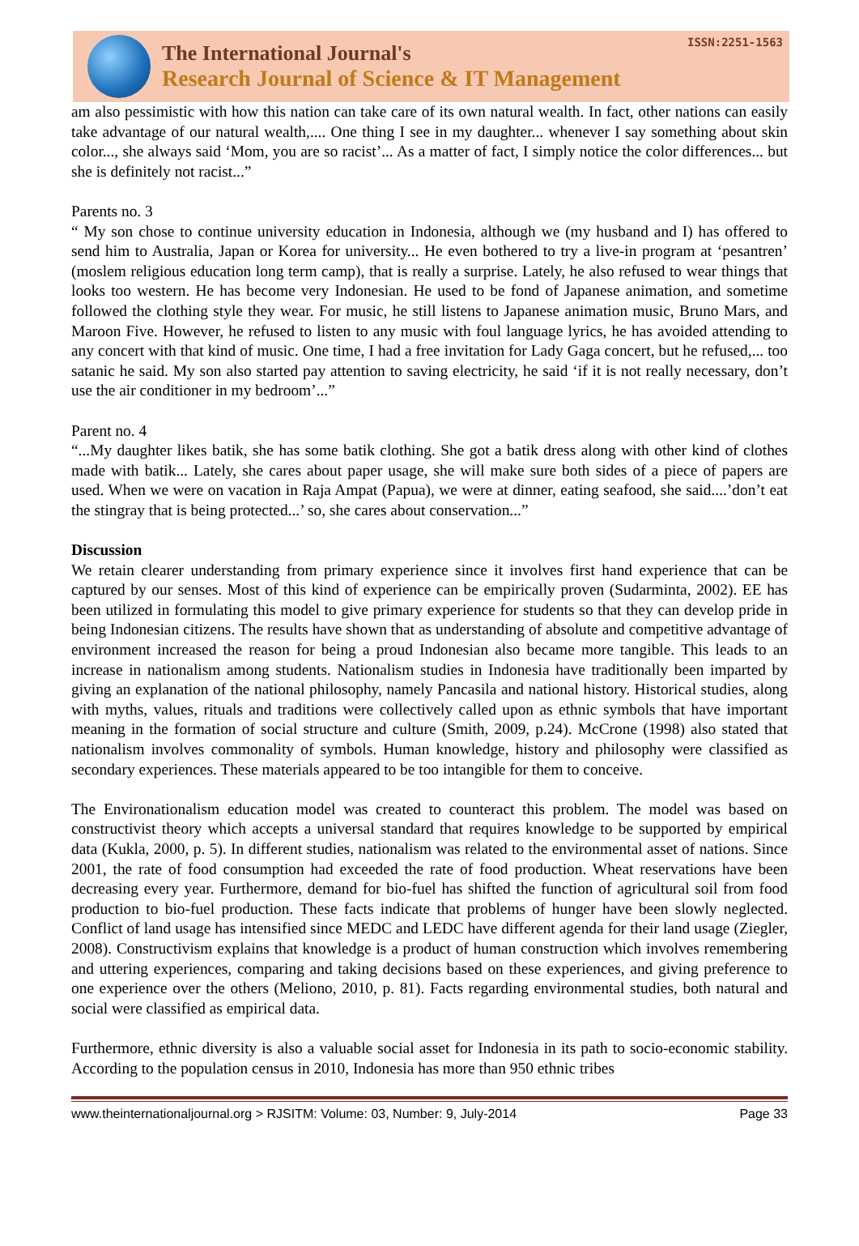The International Journal's
Research Journal of Science & IT Management
ISSN:2251-1563
am also pessimistic with how this nation can take care of its own natural wealth. In fact, other nations can easily take advantage of our natural wealth,.... One thing I see in my daughter... whenever I say something about skin color..., she always said ‘Mom, you are so racist’... As a matter of fact, I simply notice the color differences... but she is definitely not racist...”
Parents no. 3
“ My son chose to continue university education in Indonesia, although we (my husband and I) has offered to send him to Australia, Japan or Korea for university... He even bothered to try a live-in program at ‘pesantren’ (moslem religious education long term camp), that is really a surprise. Lately, he also refused to wear things that looks too western. He has become very Indonesian. He used to be fond of Japanese animation, and sometime followed the clothing style they wear. For music, he still listens to Japanese animation music, Bruno Mars, and Maroon Five. However, he refused to listen to any music with foul language lyrics, he has avoided attending to any concert with that kind of music. One time, I had a free invitation for Lady Gaga concert, but he refused,... too satanic he said. My son also started pay attention to saving electricity, he said ‘if it is not really necessary, don’t use the air conditioner in my bedroom’...”
Parent no. 4
“...My daughter likes batik, she has some batik clothing. She got a batik dress along with other kind of clothes made with batik... Lately, she cares about paper usage, she will make sure both sides of a piece of papers are used. When we were on vacation in Raja Ampat (Papua), we were at dinner, eating seafood, she said....’don’t eat the stingray that is being protected...’ so, she cares about conservation...”
Discussion
We retain clearer understanding from primary experience since it involves first hand experience that can be captured by our senses. Most of this kind of experience can be empirically proven (Sudarminta, 2002). EE has been utilized in formulating this model to give primary experience for students so that they can develop pride in being Indonesian citizens. The results have shown that as understanding of absolute and competitive advantage of environment increased the reason for being a proud Indonesian also became more tangible. This leads to an increase in nationalism among students. Nationalism studies in Indonesia have traditionally been imparted by giving an explanation of the national philosophy, namely Pancasila and national history. Historical studies, along with myths, values, rituals and traditions were collectively called upon as ethnic symbols that have important meaning in the formation of social structure and culture (Smith, 2009, p.24). McCrone (1998) also stated that nationalism involves commonality of symbols. Human knowledge, history and philosophy were classified as secondary experiences. These materials appeared to be too intangible for them to conceive.
The Environationalism education model was created to counteract this problem. The model was based on constructivist theory which accepts a universal standard that requires knowledge to be supported by empirical data (Kukla, 2000, p. 5). In different studies, nationalism was related to the environmental asset of nations. Since 2001, the rate of food consumption had exceeded the rate of food production. Wheat reservations have been decreasing every year. Furthermore, demand for bio-fuel has shifted the function of agricultural soil from food production to bio-fuel production. These facts indicate that problems of hunger have been slowly neglected. Conflict of land usage has intensified since MEDC and LEDC have different agenda for their land usage (Ziegler, 2008). Constructivism explains that knowledge is a product of human construction which involves remembering and uttering experiences, comparing and taking decisions based on these experiences, and giving preference to one experience over the others (Meliono, 2010, p. 81). Facts regarding environmental studies, both natural and social were classified as empirical data.
Furthermore, ethnic diversity is also a valuable social asset for Indonesia in its path to socio-economic stability. According to the population census in 2010, Indonesia has more than 950 ethnic tribes
www.theinternationaljournal.org > RJSITM: Volume: 03, Number: 9, July-2014 Page 33